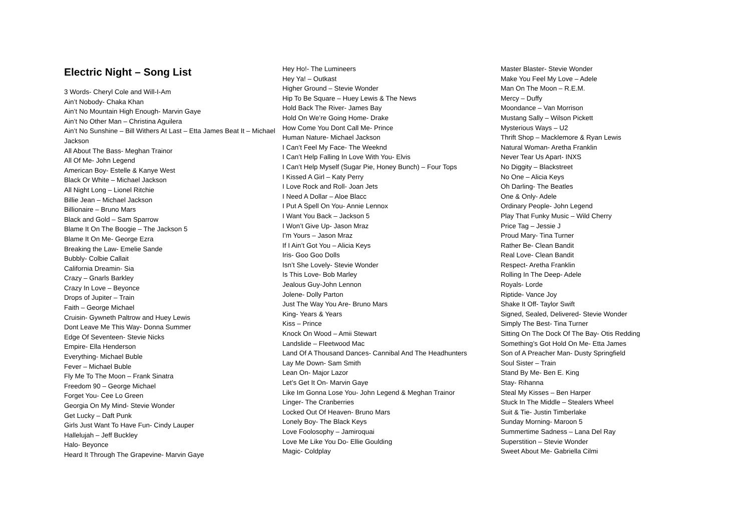Electric Night – Song List
3 Words- Cheryl Cole and Will-I-Am
Ain’t Nobody- Chaka Khan
Ain’t No Mountain High Enough- Marvin Gaye
Ain’t No Other Man – Christina Aguilera
Ain’t No Sunshine – Bill Withers At Last – Etta James Beat It – Michael Jackson
All About The Bass- Meghan Trainor
All Of Me- John Legend
American Boy- Estelle & Kanye West
Black Or White – Michael Jackson
All Night Long – Lionel Ritchie
Billie Jean – Michael Jackson
Billionaire – Bruno Mars
Black and Gold – Sam Sparrow
Blame It On The Boogie – The Jackson 5
Blame It On Me- George Ezra
Breaking the Law- Emelie Sande
Bubbly- Colbie Callait
California Dreamin- Sia
Crazy – Gnarls Barkley
Crazy In Love – Beyonce
Drops of Jupiter – Train
Faith – George Michael
Cruisin- Gywneth Paltrow and Huey Lewis
Dont Leave Me This Way- Donna Summer
Edge Of Seventeen- Stevie Nicks
Empire- Ella Henderson
Everything- Michael Buble
Fever – Michael Buble
Fly Me To The Moon – Frank Sinatra
Freedom 90 – George Michael
Forget You- Cee Lo Green
Georgia On My Mind- Stevie Wonder
Get Lucky – Daft Punk
Girls Just Want To Have Fun- Cindy Lauper
Hallelujah – Jeff Buckley
Halo- Beyonce
Heard It Through The Grapevine- Marvin Gaye
Hey Ho!- The Lumineers
Hey Ya! – Outkast
Higher Ground – Stevie Wonder
Hip To Be Square – Huey Lewis & The News
Hold Back The River- James Bay
Hold On We’re Going Home- Drake
How Come You Dont Call Me- Prince
Human Nature- Michael Jackson
I Can’t Feel My Face- The Weeknd
I Can’t Help Falling In Love With You- Elvis
I Can’t Help Myself (Sugar Pie, Honey Bunch) – Four Tops
I Kissed A Girl – Katy Perry
I Love Rock and Roll- Joan Jets
I Need A Dollar – Aloe Blacc
I Put A Spell On You- Annie Lennox
I Want You Back – Jackson 5
I Won’t Give Up- Jason Mraz
I’m Yours – Jason Mraz
If I Ain’t Got You – Alicia Keys
Iris- Goo Goo Dolls
Isn’t She Lovely- Stevie Wonder
Is This Love- Bob Marley
Jealous Guy-John Lennon
Jolene- Dolly Parton
Just The Way You Are- Bruno Mars
King- Years & Years
Kiss – Prince
Knock On Wood – Amii Stewart
Landslide – Fleetwood Mac
Land Of A Thousand Dances- Cannibal And The Headhunters
Lay Me Down- Sam Smith
Lean On- Major Lazor
Let’s Get It On- Marvin Gaye
Like Im Gonna Lose You- John Legend & Meghan Trainor
Linger- The Cranberries
Locked Out Of Heaven- Bruno Mars
Lonely Boy- The Black Keys
Love Foolosophy – Jamiroquai
Love Me Like You Do- Ellie Goulding
Magic- Coldplay
Master Blaster- Stevie Wonder
Make You Feel My Love – Adele
Man On The Moon – R.E.M.
Mercy – Duffy
Moondance – Van Morrison
Mustang Sally – Wilson Pickett
Mysterious Ways – U2
Thrift Shop – Macklemore & Ryan Lewis
Natural Woman- Aretha Franklin
Never Tear Us Apart- INXS
No Diggity – Blackstreet
No One – Alicia Keys
Oh Darling- The Beatles
One & Only- Adele
Ordinary People- John Legend
Play That Funky Music – Wild Cherry
Price Tag – Jessie J
Proud Mary- Tina Turner
Rather Be- Clean Bandit
Real Love- Clean Bandit
Respect- Aretha Franklin
Rolling In The Deep- Adele
Royals- Lorde
Riptide- Vance Joy
Shake It Off- Taylor Swift
Signed, Sealed, Delivered- Stevie Wonder
Simply The Best- Tina Turner
Sitting On The Dock Of The Bay- Otis Redding
Something’s Got Hold On Me- Etta James
Son of A Preacher Man- Dusty Springfield
Soul Sister – Train
Stand By Me- Ben E. King
Stay- Rihanna
Steal My Kisses – Ben Harper
Stuck In The Middle – Stealers Wheel
Suit & Tie- Justin Timberlake
Sunday Morning- Maroon 5
Summertime Sadness – Lana Del Ray
Superstition – Stevie Wonder
Sweet About Me- Gabriella Cilmi